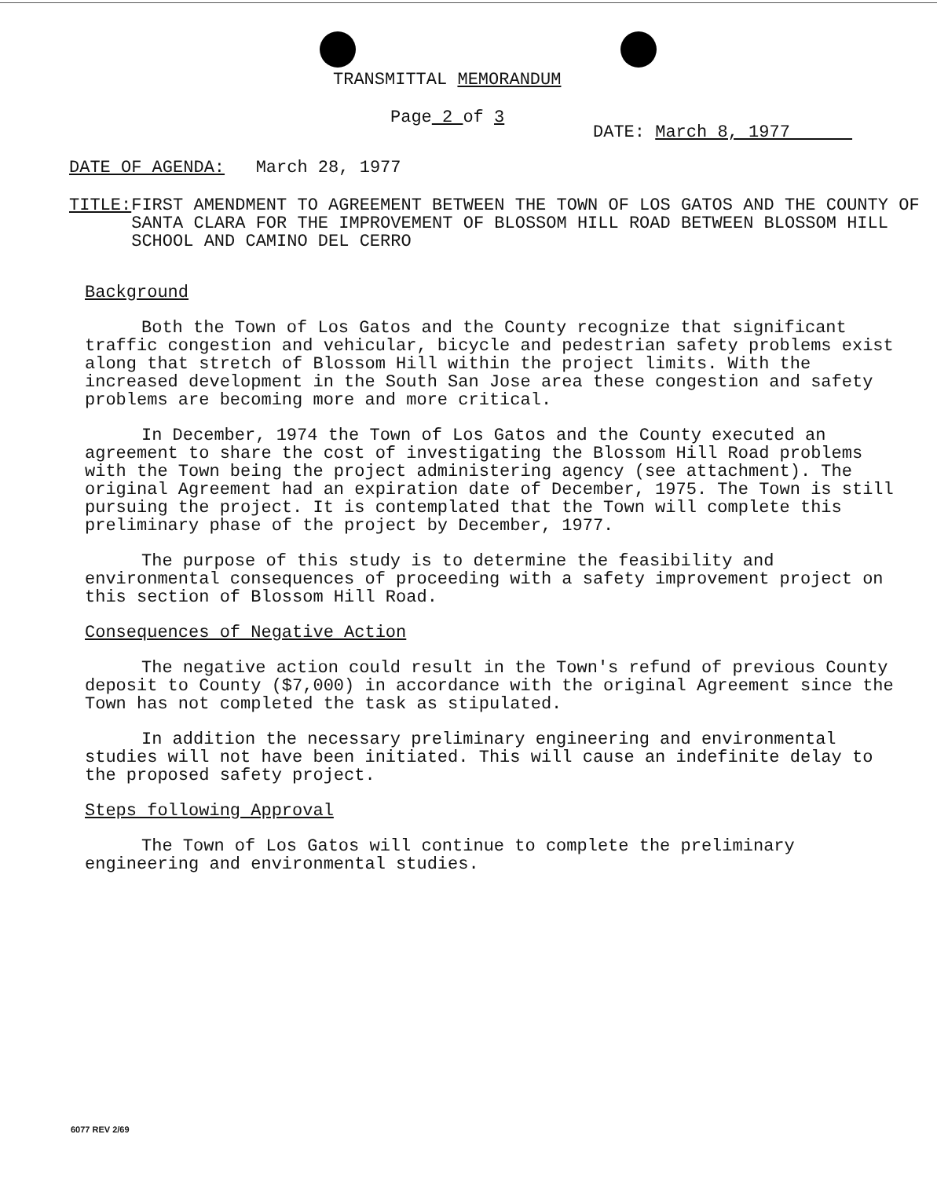TRANSMITTAL MEMORANDUM
Page 2 of 3
DATE: March 8, 1977
DATE OF AGENDA: March 28, 1977
TITLE: FIRST AMENDMENT TO AGREEMENT BETWEEN THE TOWN OF LOS GATOS AND THE COUNTY OF SANTA CLARA FOR THE IMPROVEMENT OF BLOSSOM HILL ROAD BETWEEN BLOSSOM HILL SCHOOL AND CAMINO DEL CERRO
Background
Both the Town of Los Gatos and the County recognize that significant traffic congestion and vehicular, bicycle and pedestrian safety problems exist along that stretch of Blossom Hill within the project limits. With the increased development in the South San Jose area these congestion and safety problems are becoming more and more critical.
In December, 1974 the Town of Los Gatos and the County executed an agreement to share the cost of investigating the Blossom Hill Road problems with the Town being the project administering agency (see attachment). The original Agreement had an expiration date of December, 1975. The Town is still pursuing the project. It is contemplated that the Town will complete this preliminary phase of the project by December, 1977.
The purpose of this study is to determine the feasibility and environmental consequences of proceeding with a safety improvement project on this section of Blossom Hill Road.
Consequences of Negative Action
The negative action could result in the Town's refund of previous County deposit to County ($7,000) in accordance with the original Agreement since the Town has not completed the task as stipulated.
In addition the necessary preliminary engineering and environmental studies will not have been initiated. This will cause an indefinite delay to the proposed safety project.
Steps following Approval
The Town of Los Gatos will continue to complete the preliminary engineering and environmental studies.
6077 REV 2/69